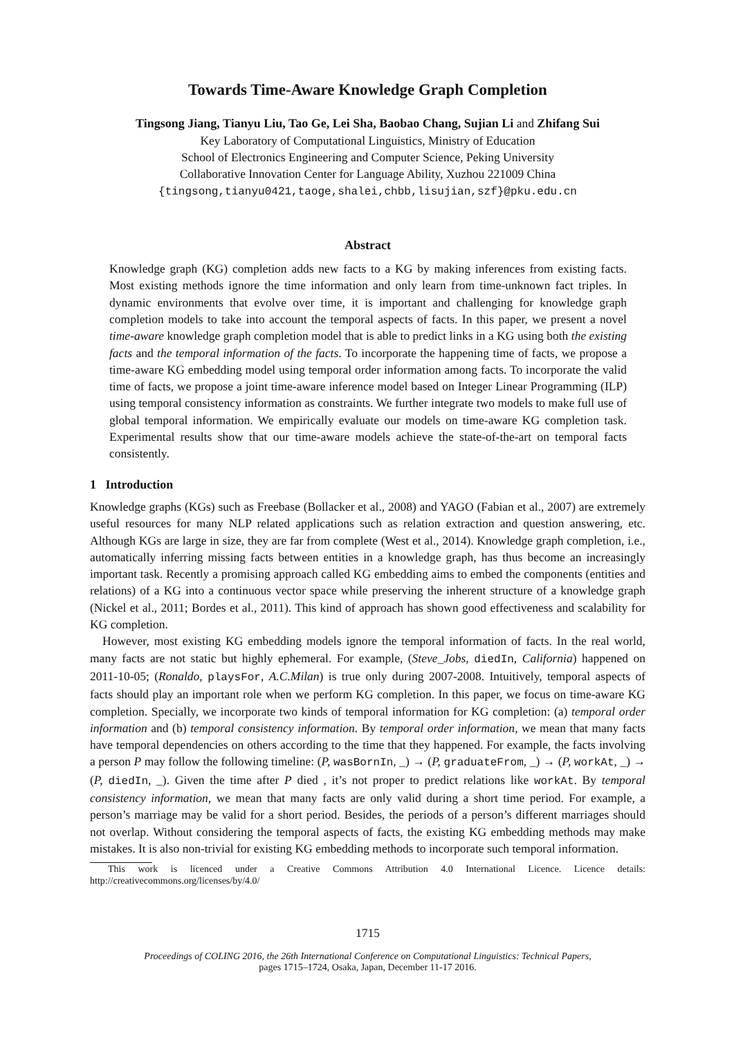Towards Time-Aware Knowledge Graph Completion
Tingsong Jiang, Tianyu Liu, Tao Ge, Lei Sha, Baobao Chang, Sujian Li and Zhifang Sui
Key Laboratory of Computational Linguistics, Ministry of Education
School of Electronics Engineering and Computer Science, Peking University
Collaborative Innovation Center for Language Ability, Xuzhou 221009 China
{tingsong,tianyu0421,taoge,shalei,chbb,lisujian,szf}@pku.edu.cn
Abstract
Knowledge graph (KG) completion adds new facts to a KG by making inferences from existing facts. Most existing methods ignore the time information and only learn from time-unknown fact triples. In dynamic environments that evolve over time, it is important and challenging for knowledge graph completion models to take into account the temporal aspects of facts. In this paper, we present a novel time-aware knowledge graph completion model that is able to predict links in a KG using both the existing facts and the temporal information of the facts. To incorporate the happening time of facts, we propose a time-aware KG embedding model using temporal order information among facts. To incorporate the valid time of facts, we propose a joint time-aware inference model based on Integer Linear Programming (ILP) using temporal consistency information as constraints. We further integrate two models to make full use of global temporal information. We empirically evaluate our models on time-aware KG completion task. Experimental results show that our time-aware models achieve the state-of-the-art on temporal facts consistently.
1 Introduction
Knowledge graphs (KGs) such as Freebase (Bollacker et al., 2008) and YAGO (Fabian et al., 2007) are extremely useful resources for many NLP related applications such as relation extraction and question answering, etc. Although KGs are large in size, they are far from complete (West et al., 2014). Knowledge graph completion, i.e., automatically inferring missing facts between entities in a knowledge graph, has thus become an increasingly important task. Recently a promising approach called KG embedding aims to embed the components (entities and relations) of a KG into a continuous vector space while preserving the inherent structure of a knowledge graph (Nickel et al., 2011; Bordes et al., 2011). This kind of approach has shown good effectiveness and scalability for KG completion.
However, most existing KG embedding models ignore the temporal information of facts. In the real world, many facts are not static but highly ephemeral. For example, (Steve_Jobs, diedIn, California) happened on 2011-10-05; (Ronaldo, playsFor, A.C.Milan) is true only during 2007-2008. Intuitively, temporal aspects of facts should play an important role when we perform KG completion. In this paper, we focus on time-aware KG completion. Specially, we incorporate two kinds of temporal information for KG completion: (a) temporal order information and (b) temporal consistency information. By temporal order information, we mean that many facts have temporal dependencies on others according to the time that they happened. For example, the facts involving a person P may follow the following timeline: (P, wasBornIn, _) → (P, graduateFrom, _) → (P, workAt, _) → (P, diedIn, _). Given the time after P died , it’s not proper to predict relations like workAt. By temporal consistency information, we mean that many facts are only valid during a short time period. For example, a person’s marriage may be valid for a short period. Besides, the periods of a person’s different marriages should not overlap. Without considering the temporal aspects of facts, the existing KG embedding methods may make mistakes. It is also non-trivial for existing KG embedding methods to incorporate such temporal information.
This work is licenced under a Creative Commons Attribution 4.0 International Licence. Licence details: http://creativecommons.org/licenses/by/4.0/
1715
Proceedings of COLING 2016, the 26th International Conference on Computational Linguistics: Technical Papers,
pages 1715–1724, Osaka, Japan, December 11-17 2016.